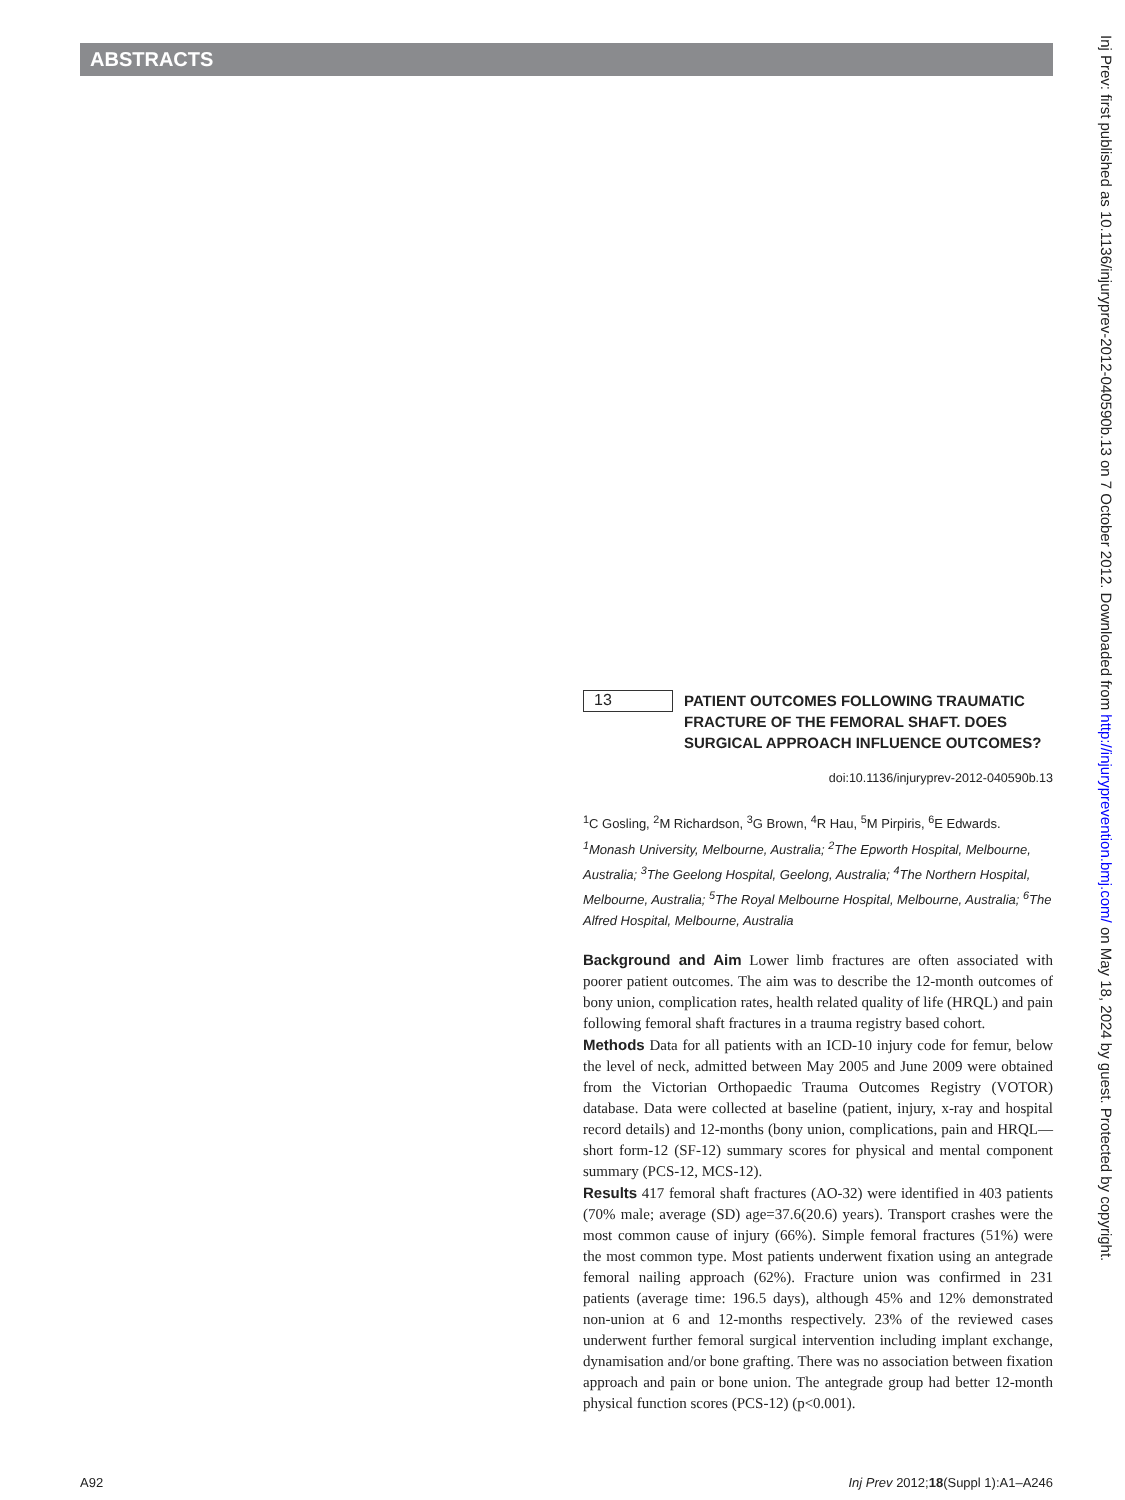ABSTRACTS
Inj Prev: first published as 10.1136/injuryprev-2012-040590b.13 on 7 October 2012. Downloaded from http://injuryprevention.bmj.com/ on May 18, 2024 by guest. Protected by copyright.
13
PATIENT OUTCOMES FOLLOWING TRAUMATIC FRACTURE OF THE FEMORAL SHAFT. DOES SURGICAL APPROACH INFLUENCE OUTCOMES?
doi:10.1136/injuryprev-2012-040590b.13
<sup>1</sup> C Gosling, <sup>2</sup>M Richardson, <sup>3</sup>G Brown, <sup>4</sup>R Hau, <sup>5</sup>M Pirpiris, <sup>6</sup>E Edwards. <sup>1</sup>Monash University, Melbourne, Australia; <sup>2</sup>The Epworth Hospital, Melbourne, Australia; <sup>3</sup>The Geelong Hospital, Geelong, Australia; <sup>4</sup>The Northern Hospital, Melbourne, Australia; <sup>5</sup>The Royal Melbourne Hospital, Melbourne, Australia; <sup>6</sup>The Alfred Hospital, Melbourne, Australia
Background and Aim Lower limb fractures are often associated with poorer patient outcomes. The aim was to describe the 12-month outcomes of bony union, complication rates, health related quality of life (HRQL) and pain following femoral shaft fractures in a trauma registry based cohort.
Methods Data for all patients with an ICD-10 injury code for femur, below the level of neck, admitted between May 2005 and June 2009 were obtained from the Victorian Orthopaedic Trauma Outcomes Registry (VOTOR) database. Data were collected at baseline (patient, injury, x-ray and hospital record details) and 12-months (bony union, complications, pain and HRQL—short form-12 (SF-12) summary scores for physical and mental component summary (PCS-12, MCS-12).
Results 417 femoral shaft fractures (AO-32) were identified in 403 patients (70% male; average (SD) age=37.6(20.6) years). Transport crashes were the most common cause of injury (66%). Simple femoral fractures (51%) were the most common type. Most patients underwent fixation using an antegrade femoral nailing approach (62%). Fracture union was confirmed in 231 patients (average time: 196.5 days), although 45% and 12% demonstrated non-union at 6 and 12-months respectively. 23% of the reviewed cases underwent further femoral surgical intervention including implant exchange, dynamisation and/or bone grafting. There was no association between fixation approach and pain or bone union. The antegrade group had better 12-month physical function scores (PCS-12) (p<0.001).
A92 Inj Prev 2012;18(Suppl 1):A1–A246